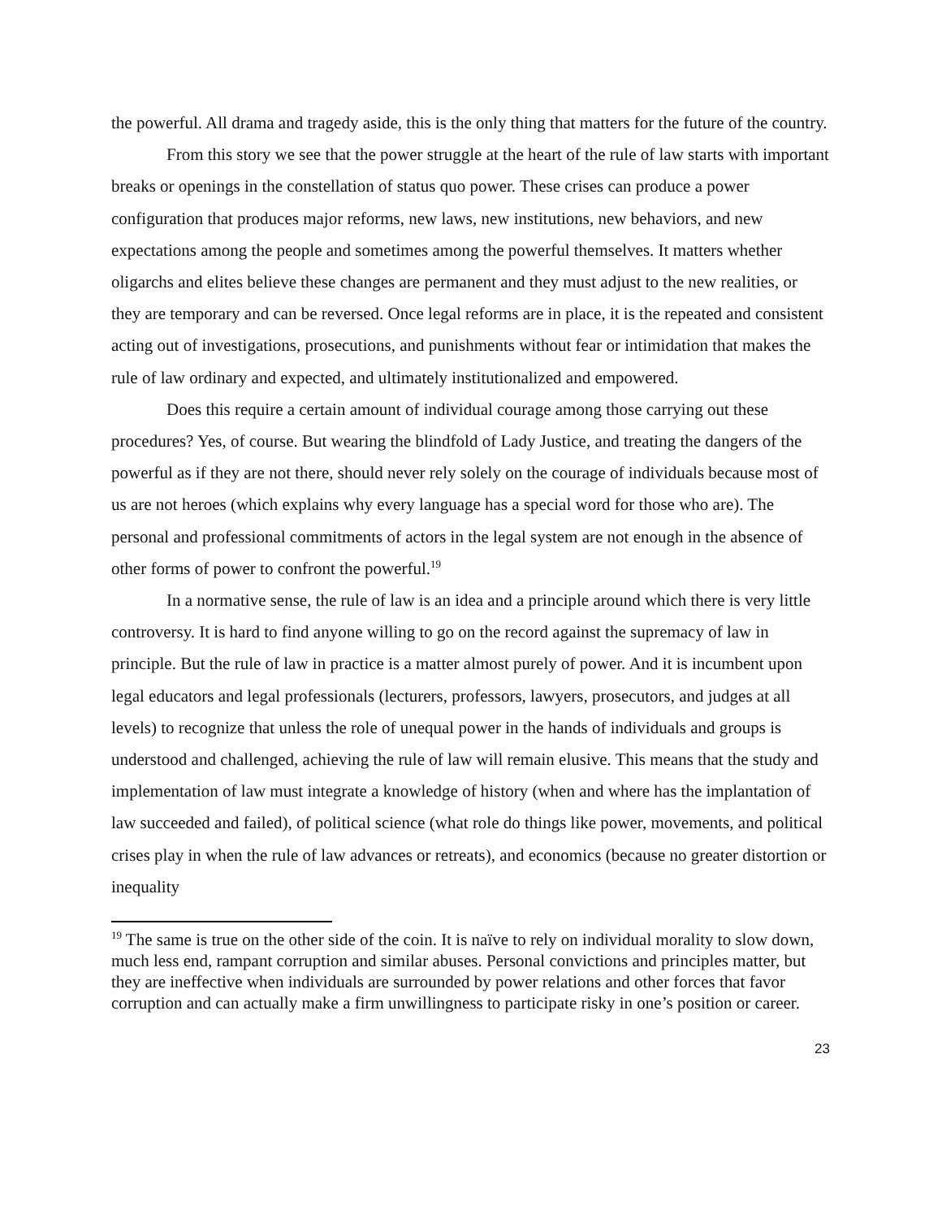the powerful. All drama and tragedy aside, this is the only thing that matters for the future of the country.
From this story we see that the power struggle at the heart of the rule of law starts with important breaks or openings in the constellation of status quo power. These crises can produce a power configuration that produces major reforms, new laws, new institutions, new behaviors, and new expectations among the people and sometimes among the powerful themselves. It matters whether oligarchs and elites believe these changes are permanent and they must adjust to the new realities, or they are temporary and can be reversed. Once legal reforms are in place, it is the repeated and consistent acting out of investigations, prosecutions, and punishments without fear or intimidation that makes the rule of law ordinary and expected, and ultimately institutionalized and empowered.
Does this require a certain amount of individual courage among those carrying out these procedures? Yes, of course. But wearing the blindfold of Lady Justice, and treating the dangers of the powerful as if they are not there, should never rely solely on the courage of individuals because most of us are not heroes (which explains why every language has a special word for those who are). The personal and professional commitments of actors in the legal system are not enough in the absence of other forms of power to confront the powerful.<sup>19</sup>
In a normative sense, the rule of law is an idea and a principle around which there is very little controversy. It is hard to find anyone willing to go on the record against the supremacy of law in principle. But the rule of law in practice is a matter almost purely of power. And it is incumbent upon legal educators and legal professionals (lecturers, professors, lawyers, prosecutors, and judges at all levels) to recognize that unless the role of unequal power in the hands of individuals and groups is understood and challenged, achieving the rule of law will remain elusive. This means that the study and implementation of law must integrate a knowledge of history (when and where has the implantation of law succeeded and failed), of political science (what role do things like power, movements, and political crises play in when the rule of law advances or retreats), and economics (because no greater distortion or inequality
<sup>19</sup> The same is true on the other side of the coin. It is naïve to rely on individual morality to slow down, much less end, rampant corruption and similar abuses. Personal convictions and principles matter, but they are ineffective when individuals are surrounded by power relations and other forces that favor corruption and can actually make a firm unwillingness to participate risky in one’s position or career.
23